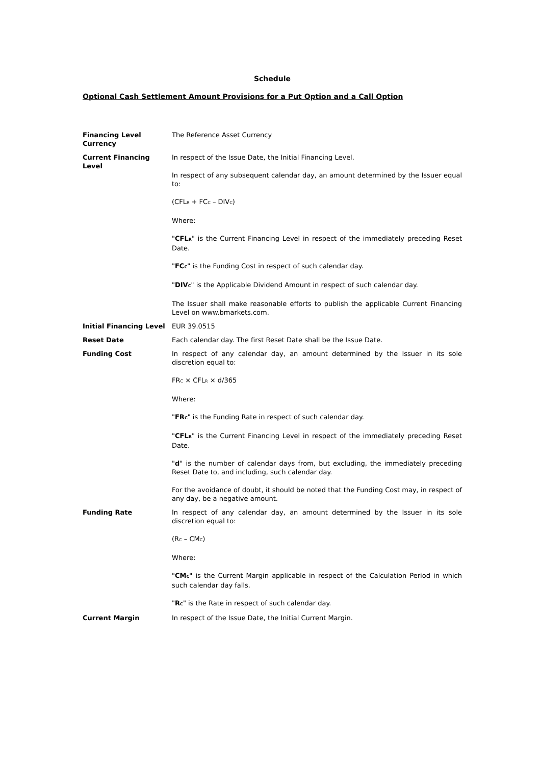Schedule
Optional Cash Settlement Amount Provisions for a Put Option and a Call Option
| Financing Level Currency | The Reference Asset Currency |
| Current Financing Level | In respect of the Issue Date, the Initial Financing Level. In respect of any subsequent calendar day, an amount determined by the Issuer equal to: (CFL<sub>R</sub> + FC<sub>C</sub> – DIV<sub>C</sub>) Where: " CFL<sub>R</sub> " is the Current Financing Level in respect of the immediately preceding Reset Date. " FC<sub>C</sub> " is the Funding Cost in respect of such calendar day. " DIV<sub>C</sub> " is the Applicable Dividend Amount in respect of such calendar day. The Issuer shall make reasonable efforts to publish the applicable Current Financing Level on www.bmarkets.com. |
| Initial Financing Level | EUR 39.0515 |
| Reset Date | Each calendar day. The first Reset Date shall be the Issue Date. |
| Funding Cost | In respect of any calendar day, an amount determined by the Issuer in its sole discretion equal to: FR<sub>C</sub> × CFL<sub>R</sub> × d/365 Where: " FR<sub>C</sub> " is the Funding Rate in respect of such calendar day. " CFL<sub>R</sub> " is the Current Financing Level in respect of the immediately preceding Reset Date. " d " is the number of calendar days from, but excluding, the immediately preceding Reset Date to, and including, such calendar day. For the avoidance of doubt, it should be noted that the Funding Cost may, in respect of any day, be a negative amount. |
| Funding Rate | In respect of any calendar day, an amount determined by the Issuer in its sole discretion equal to: (R<sub>C</sub> – CM<sub>C</sub>) Where: " CM<sub>C</sub> " is the Current Margin applicable in respect of the Calculation Period in which such calendar day falls. " R<sub>C</sub> " is the Rate in respect of such calendar day. |
| Current Margin | In respect of the Issue Date, the Initial Current Margin. |